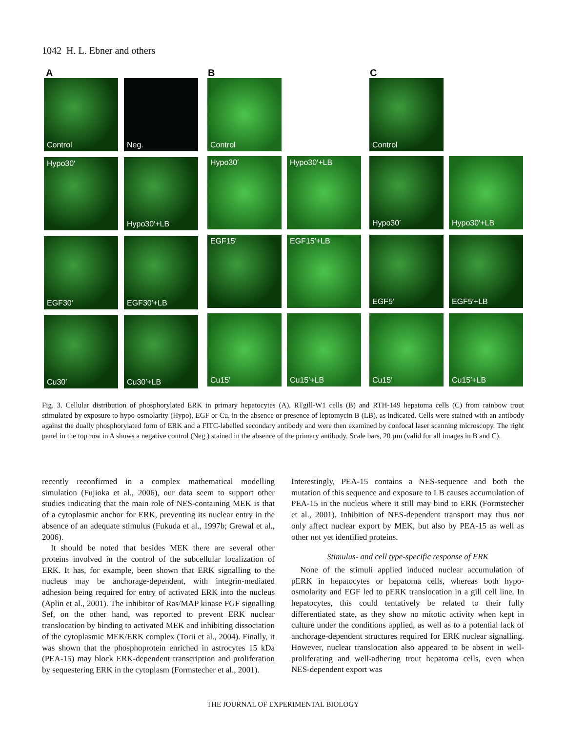1042 H. L. Ebner and others
A B C
Control Neg. Control Control
Hypo30′ Hypo30′+LB Hypo30′ Hypo30′+LB Hypo30′ Hypo30′+LB
EGF30′ EGF30′+LB EGF15′ EGF15′+LB EGF5′ EGF5′+LB
Cu30′ Cu30′+LB Cu15′ Cu15′+LB Cu15′ Cu15′+LB
Fig. 3. Cellular distribution of phosphorylated ERK in primary hepatocytes (A), RTgill-W1 cells (B) and RTH-149 hepatoma cells (C) from rainbow trout stimulated by exposure to hypo-osmolarity (Hypo), EGF or Cu, in the absence or presence of leptomycin B (LB), as indicated. Cells were stained with an antibody against the dually phosphorylated form of ERK and a FITC-labelled secondary antibody and were then examined by confocal laser scanning microscopy. The right panel in the top row in A shows a negative control (Neg.) stained in the absence of the primary antibody. Scale bars, 20 µm (valid for all images in B and C).
recently reconfirmed in a complex mathematical modelling simulation (Fujioka et al., 2006), our data seem to support other studies indicating that the main role of NES-containing MEK is that of a cytoplasmic anchor for ERK, preventing its nuclear entry in the absence of an adequate stimulus (Fukuda et al., 1997b; Grewal et al., 2006).
It should be noted that besides MEK there are several other proteins involved in the control of the subcellular localization of ERK. It has, for example, been shown that ERK signalling to the nucleus may be anchorage-dependent, with integrin-mediated adhesion being required for entry of activated ERK into the nucleus (Aplin et al., 2001). The inhibitor of Ras/MAP kinase FGF signalling Sef, on the other hand, was reported to prevent ERK nuclear translocation by binding to activated MEK and inhibiting dissociation of the cytoplasmic MEK/ERK complex (Torii et al., 2004). Finally, it was shown that the phosphoprotein enriched in astrocytes 15 kDa (PEA-15) may block ERK-dependent transcription and proliferation by sequestering ERK in the cytoplasm (Formstecher et al., 2001).
Interestingly, PEA-15 contains a NES-sequence and both the mutation of this sequence and exposure to LB causes accumulation of PEA-15 in the nucleus where it still may bind to ERK (Formstecher et al., 2001). Inhibition of NES-dependent transport may thus not only affect nuclear export by MEK, but also by PEA-15 as well as other not yet identified proteins.
Stimulus- and cell type-specific response of ERK
None of the stimuli applied induced nuclear accumulation of pERK in hepatocytes or hepatoma cells, whereas both hypo-osmolarity and EGF led to pERK translocation in a gill cell line. In hepatocytes, this could tentatively be related to their fully differentiated state, as they show no mitotic activity when kept in culture under the conditions applied, as well as to a potential lack of anchorage-dependent structures required for ERK nuclear signalling. However, nuclear translocation also appeared to be absent in well-proliferating and well-adhering trout hepatoma cells, even when NES-dependent export was
THE JOURNAL OF EXPERIMENTAL BIOLOGY